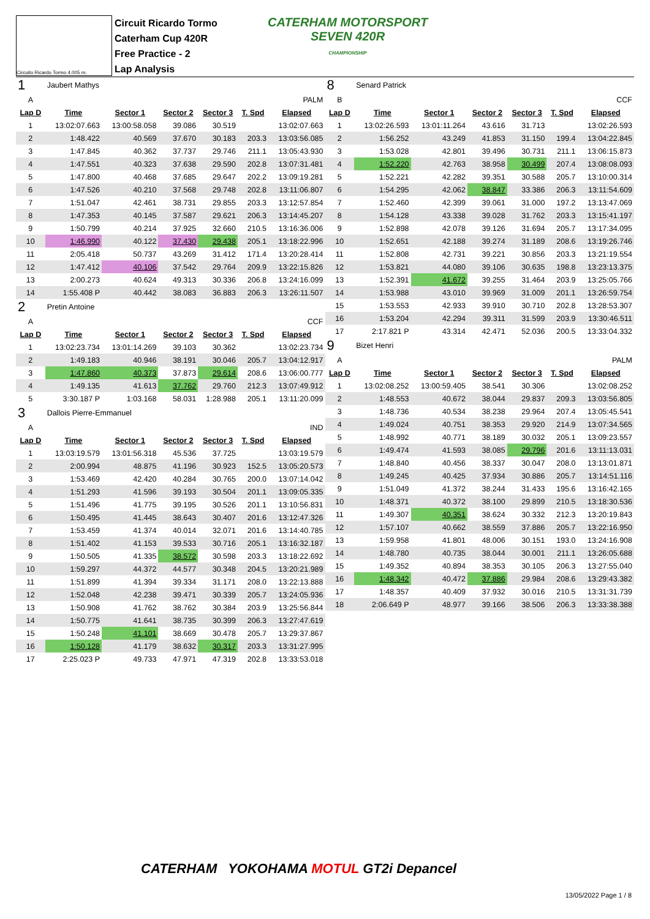Circuito Ricardo Tormo 4.005 m.
Circuit Ricardo Tormo
Caterham Cup 420R
Free Practice - 2
Lap Analysis
CATERHAM MOTORSPORT
SEVEN 420R
CHAMPIONSHIP
| 1 | Jaubert Mathys | | | | | |
| A | PALM | | | | | |
| Lap D | Time | Sector 1 | Sector 2 | Sector 3 | T. Spd | Elapsed |
| 1 | 13:02:07.663 | 13:00:58.058 | 39.086 | 30.519 | | 13:02:07.663 |
| 2 | 1:48.422 | 40.569 | 37.670 | 30.183 | 203.3 | 13:03:56.085 |
| 3 | 1:47.845 | 40.362 | 37.737 | 29.746 | 211.1 | 13:05:43.930 |
| 4 | 1:47.551 | 40.323 | 37.638 | 29.590 | 202.8 | 13:07:31.481 |
| 5 | 1:47.800 | 40.468 | 37.685 | 29.647 | 202.2 | 13:09:19.281 |
| 6 | 1:47.526 | 40.210 | 37.568 | 29.748 | 202.8 | 13:11:06.807 |
| 7 | 1:51.047 | 42.461 | 38.731 | 29.855 | 203.3 | 13:12:57.854 |
| 8 | 1:47.353 | 40.145 | 37.587 | 29.621 | 206.3 | 13:14:45.207 |
| 9 | 1:50.799 | 40.214 | 37.925 | 32.660 | 210.5 | 13:16:36.006 |
| 10 | 1:46.990 | 40.122 | 37.430 | 29.438 | 205.1 | 13:18:22.996 |
| 11 | 2:05.418 | 50.737 | 43.269 | 31.412 | 171.4 | 13:20:28.414 |
| 12 | 1:47.412 | 40.106 | 37.542 | 29.764 | 209.9 | 13:22:15.826 |
| 13 | 2:00.273 | 40.624 | 49.313 | 30.336 | 206.8 | 13:24:16.099 |
| 14 | 1:55.408 P | 40.442 | 38.083 | 36.883 | 206.3 | 13:26:11.507 |
| 2 | Pretin Antoine | | | | | |
| A | CCF | | | | | |
| Lap D | Time | Sector 1 | Sector 2 | Sector 3 | T. Spd | Elapsed |
| 1 | 13:02:23.734 | 13:01:14.269 | 39.103 | 30.362 | | 13:02:23.734 |
| 2 | 1:49.183 | 40.946 | 38.191 | 30.046 | 205.7 | 13:04:12.917 |
| 3 | 1:47.860 | 40.373 | 37.873 | 29.614 | 208.6 | 13:06:00.777 |
| 4 | 1:49.135 | 41.613 | 37.762 | 29.760 | 212.3 | 13:07:49.912 |
| 5 | 3:30.187 P | 1:03.168 | 58.031 | 1:28.988 | 205.1 | 13:11:20.099 |
| 3 | Dallois Pierre-Emmanuel | | | | | |
| A | IND | | | | | |
| Lap D | Time | Sector 1 | Sector 2 | Sector 3 | T. Spd | Elapsed |
| 1 | 13:03:19.579 | 13:01:56.318 | 45.536 | 37.725 | | 13:03:19.579 |
| 2 | 2:00.994 | 48.875 | 41.196 | 30.923 | 152.5 | 13:05:20.573 |
| 3 | 1:53.469 | 42.420 | 40.284 | 30.765 | 200.0 | 13:07:14.042 |
| 4 | 1:51.293 | 41.596 | 39.193 | 30.504 | 201.1 | 13:09:05.335 |
| 5 | 1:51.496 | 41.775 | 39.195 | 30.526 | 201.1 | 13:10:56.831 |
| 6 | 1:50.495 | 41.445 | 38.643 | 30.407 | 201.6 | 13:12:47.326 |
| 7 | 1:53.459 | 41.374 | 40.014 | 32.071 | 201.6 | 13:14:40.785 |
| 8 | 1:51.402 | 41.153 | 39.533 | 30.716 | 205.1 | 13:16:32.187 |
| 9 | 1:50.505 | 41.335 | 38.572 | 30.598 | 203.3 | 13:18:22.692 |
| 10 | 1:59.297 | 44.372 | 44.577 | 30.348 | 204.5 | 13:20:21.989 |
| 11 | 1:51.899 | 41.394 | 39.334 | 31.171 | 208.0 | 13:22:13.888 |
| 12 | 1:52.048 | 42.238 | 39.471 | 30.339 | 205.7 | 13:24:05.936 |
| 13 | 1:50.908 | 41.762 | 38.762 | 30.384 | 203.9 | 13:25:56.844 |
| 14 | 1:50.775 | 41.641 | 38.735 | 30.399 | 206.3 | 13:27:47.619 |
| 15 | 1:50.248 | 41.101 | 38.669 | 30.478 | 205.7 | 13:29:37.867 |
| 16 | 1:50.128 | 41.179 | 38.632 | 30.317 | 203.3 | 13:31:27.995 |
| 17 | 2:25.023 P | 49.733 | 47.971 | 47.319 | 202.8 | 13:33:53.018 |
| 8 | Senard Patrick | | | | | |
| B | CCF | | | | | |
| Lap D | Time | Sector 1 | Sector 2 | Sector 3 | T. Spd | Elapsed |
| 1 | 13:02:26.593 | 13:01:11.264 | 43.616 | 31.713 | | 13:02:26.593 |
| 2 | 1:56.252 | 43.249 | 41.853 | 31.150 | 199.4 | 13:04:22.845 |
| 3 | 1:53.028 | 42.801 | 39.496 | 30.731 | 211.1 | 13:06:15.873 |
| 4 | 1:52.220 | 42.763 | 38.958 | 30.499 | 207.4 | 13:08:08.093 |
| 5 | 1:52.221 | 42.282 | 39.351 | 30.588 | 205.7 | 13:10:00.314 |
| 6 | 1:54.295 | 42.062 | 38.847 | 33.386 | 206.3 | 13:11:54.609 |
| 7 | 1:52.460 | 42.399 | 39.061 | 31.000 | 197.2 | 13:13:47.069 |
| 8 | 1:54.128 | 43.338 | 39.028 | 31.762 | 203.3 | 13:15:41.197 |
| 9 | 1:52.898 | 42.078 | 39.126 | 31.694 | 205.7 | 13:17:34.095 |
| 10 | 1:52.651 | 42.188 | 39.274 | 31.189 | 208.6 | 13:19:26.746 |
| 11 | 1:52.808 | 42.731 | 39.221 | 30.856 | 203.3 | 13:21:19.554 |
| 12 | 1:53.821 | 44.080 | 39.106 | 30.635 | 198.8 | 13:23:13.375 |
| 13 | 1:52.391 | 41.672 | 39.255 | 31.464 | 203.9 | 13:25:05.766 |
| 14 | 1:53.988 | 43.010 | 39.969 | 31.009 | 201.1 | 13:26:59.754 |
| 15 | 1:53.553 | 42.933 | 39.910 | 30.710 | 202.8 | 13:28:53.307 |
| 16 | 1:53.204 | 42.294 | 39.311 | 31.599 | 203.9 | 13:30:46.511 |
| 17 | 2:17.821 P | 43.314 | 42.471 | 52.036 | 200.5 | 13:33:04.332 |
| 9 | Bizet Henri | | | | | |
| A | PALM | | | | | |
| Lap D | Time | Sector 1 | Sector 2 | Sector 3 | T. Spd | Elapsed |
| 1 | 13:02:08.252 | 13:00:59.405 | 38.541 | 30.306 | | 13:02:08.252 |
| 2 | 1:48.553 | 40.672 | 38.044 | 29.837 | 209.3 | 13:03:56.805 |
| 3 | 1:48.736 | 40.534 | 38.238 | 29.964 | 207.4 | 13:05:45.541 |
| 4 | 1:49.024 | 40.751 | 38.353 | 29.920 | 214.9 | 13:07:34.565 |
| 5 | 1:48.992 | 40.771 | 38.189 | 30.032 | 205.1 | 13:09:23.557 |
| 6 | 1:49.474 | 41.593 | 38.085 | 29.796 | 201.6 | 13:11:13.031 |
| 7 | 1:48.840 | 40.456 | 38.337 | 30.047 | 208.0 | 13:13:01.871 |
| 8 | 1:49.245 | 40.425 | 37.934 | 30.886 | 205.7 | 13:14:51.116 |
| 9 | 1:51.049 | 41.372 | 38.244 | 31.433 | 195.6 | 13:16:42.165 |
| 10 | 1:48.371 | 40.372 | 38.100 | 29.899 | 210.5 | 13:18:30.536 |
| 11 | 1:49.307 | 40.351 | 38.624 | 30.332 | 212.3 | 13:20:19.843 |
| 12 | 1:57.107 | 40.662 | 38.559 | 37.886 | 205.7 | 13:22:16.950 |
| 13 | 1:59.958 | 41.801 | 48.006 | 30.151 | 193.0 | 13:24:16.908 |
| 14 | 1:48.780 | 40.735 | 38.044 | 30.001 | 211.1 | 13:26:05.688 |
| 15 | 1:49.352 | 40.894 | 38.353 | 30.105 | 206.3 | 13:27:55.040 |
| 16 | 1:48.342 | 40.472 | 37.886 | 29.984 | 208.6 | 13:29:43.382 |
| 17 | 1:48.357 | 40.409 | 37.932 | 30.016 | 210.5 | 13:31:31.739 |
| 18 | 2:06.649 P | 48.977 | 39.166 | 38.506 | 206.3 | 13:33:38.388 |
CATERHAM YOKOHAMA MOTUL GT2i Depancel
13/05/2022 Page 1 / 8